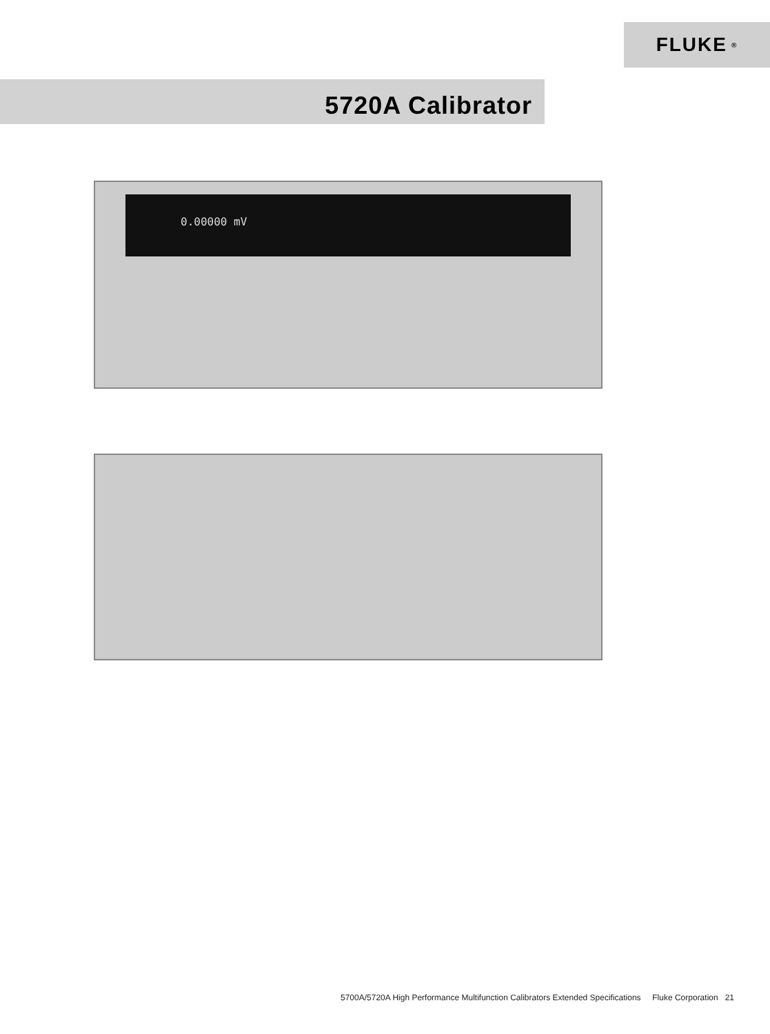FLUKE<sup>®</sup>
5720A Calibrator
0.00000 mV
5700A/5720A High Performance Multifunction Calibrators Extended Specifications Fluke Corporation 21